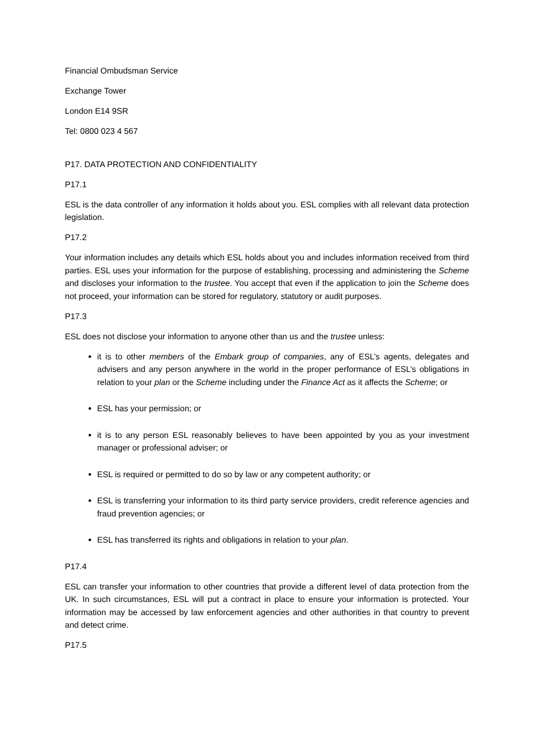Financial Ombudsman Service
Exchange Tower
London E14 9SR
Tel: 0800 023 4 567
P17. DATA PROTECTION AND CONFIDENTIALITY
P17.1
ESL is the data controller of any information it holds about you. ESL complies with all relevant data protection legislation.
P17.2
Your information includes any details which ESL holds about you and includes information received from third parties. ESL uses your information for the purpose of establishing, processing and administering the Scheme and discloses your information to the trustee. You accept that even if the application to join the Scheme does not proceed, your information can be stored for regulatory, statutory or audit purposes.
P17.3
ESL does not disclose your information to anyone other than us and the trustee unless:
it is to other members of the Embark group of companies, any of ESL’s agents, delegates and advisers and any person anywhere in the world in the proper performance of ESL’s obligations in relation to your plan or the Scheme including under the Finance Act as it affects the Scheme; or
ESL has your permission; or
it is to any person ESL reasonably believes to have been appointed by you as your investment manager or professional adviser; or
ESL is required or permitted to do so by law or any competent authority; or
ESL is transferring your information to its third party service providers, credit reference agencies and fraud prevention agencies; or
ESL has transferred its rights and obligations in relation to your plan.
P17.4
ESL can transfer your information to other countries that provide a different level of data protection from the UK. In such circumstances, ESL will put a contract in place to ensure your information is protected. Your information may be accessed by law enforcement agencies and other authorities in that country to prevent and detect crime.
P17.5